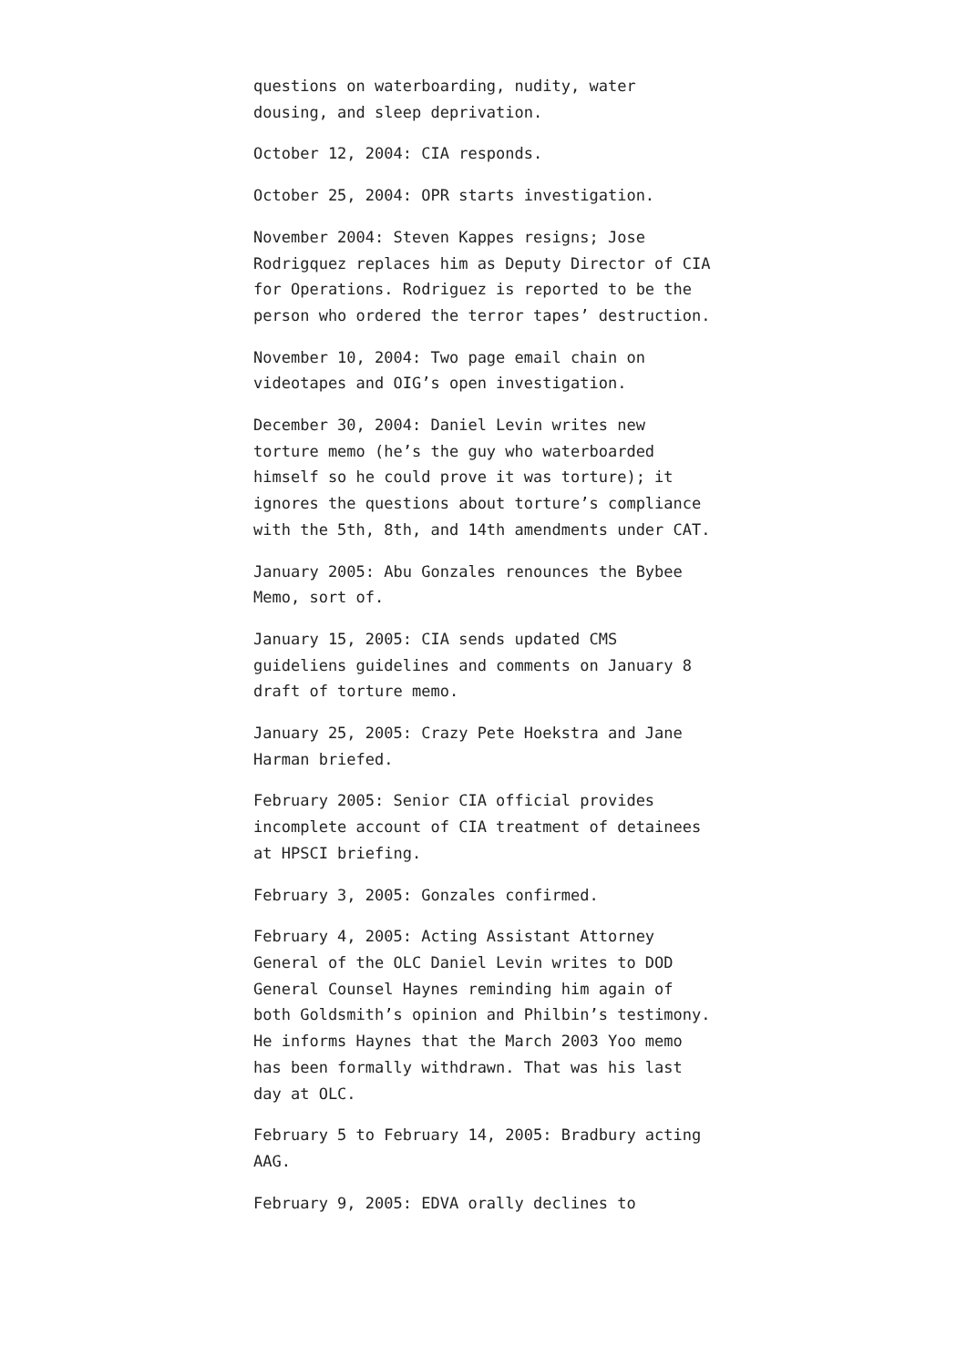questions on waterboarding, nudity, water dousing, and sleep deprivation.
October 12, 2004: CIA responds.
October 25, 2004: OPR starts investigation.
November 2004: Steven Kappes resigns; Jose Rodrigquez replaces him as Deputy Director of CIA for Operations. Rodriguez is reported to be the person who ordered the terror tapes’ destruction.
November 10, 2004: Two page email chain on videotapes and OIG’s open investigation.
December 30, 2004: Daniel Levin writes new torture memo (he’s the guy who waterboarded himself so he could prove it was torture); it ignores the questions about torture’s compliance with the 5th, 8th, and 14th amendments under CAT.
January 2005: Abu Gonzales renounces the Bybee Memo, sort of.
January 15, 2005: CIA sends updated CMS guideliens guidelines and comments on January 8 draft of torture memo.
January 25, 2005: Crazy Pete Hoekstra and Jane Harman briefed.
February 2005: Senior CIA official provides incomplete account of CIA treatment of detainees at HPSCI briefing.
February 3, 2005: Gonzales confirmed.
February 4, 2005: Acting Assistant Attorney General of the OLC Daniel Levin writes to DOD General Counsel Haynes reminding him again of both Goldsmith’s opinion and Philbin’s testimony. He informs Haynes that the March 2003 Yoo memo has been formally withdrawn. That was his last day at OLC.
February 5 to February 14, 2005: Bradbury acting AAG.
February 9, 2005: EDVA orally declines to